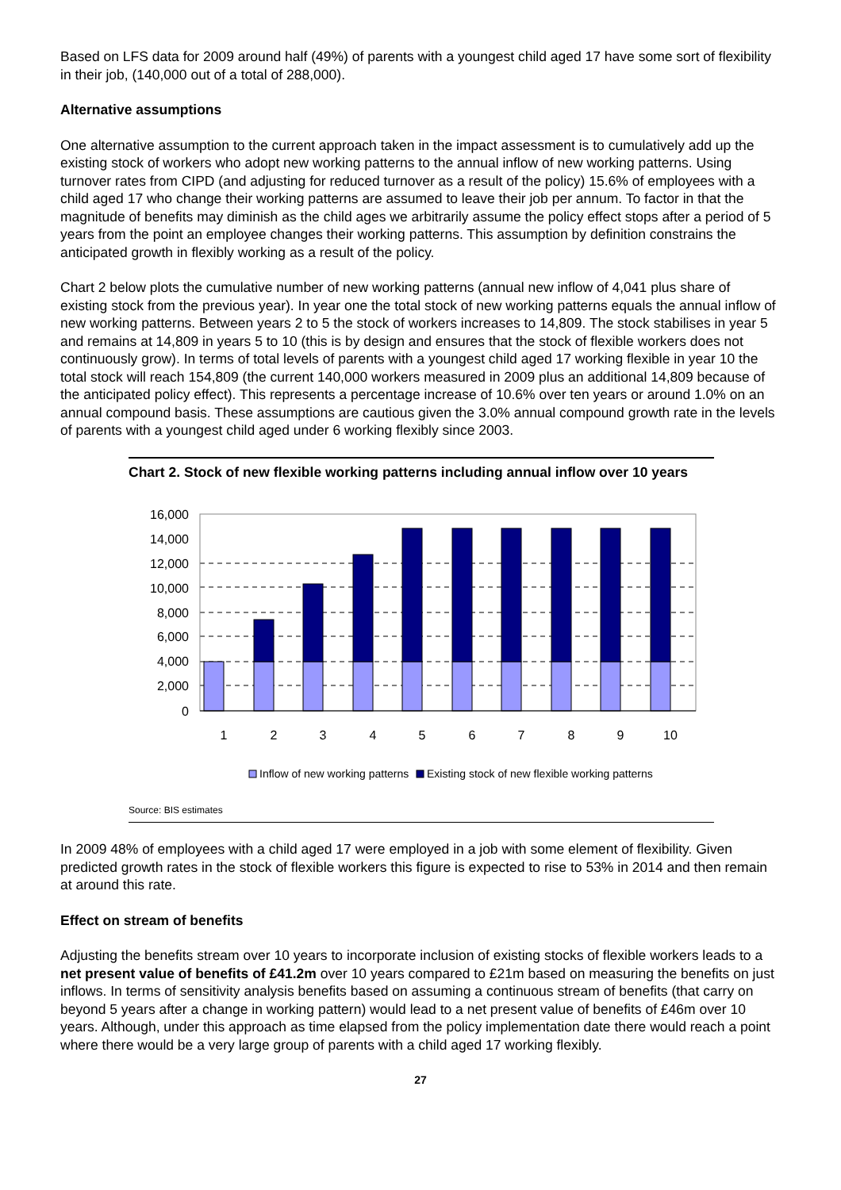Based on LFS data for 2009 around half (49%) of parents with a youngest child aged 17 have some sort of flexibility in their job, (140,000 out of a total of 288,000).
Alternative assumptions
One alternative assumption to the current approach taken in the impact assessment is to cumulatively add up the existing stock of workers who adopt new working patterns to the annual inflow of new working patterns. Using turnover rates from CIPD (and adjusting for reduced turnover as a result of the policy) 15.6% of employees with a child aged 17 who change their working patterns are assumed to leave their job per annum. To factor in that the magnitude of benefits may diminish as the child ages we arbitrarily assume the policy effect stops after a period of 5 years from the point an employee changes their working patterns. This assumption by definition constrains the anticipated growth in flexibly working as a result of the policy.
Chart 2 below plots the cumulative number of new working patterns (annual new inflow of 4,041 plus share of existing stock from the previous year). In year one the total stock of new working patterns equals the annual inflow of new working patterns. Between years 2 to 5 the stock of workers increases to 14,809. The stock stabilises in year 5 and remains at 14,809 in years 5 to 10 (this is by design and ensures that the stock of flexible workers does not continuously grow). In terms of total levels of parents with a youngest child aged 17 working flexible in year 10 the total stock will reach 154,809 (the current 140,000 workers measured in 2009 plus an additional 14,809 because of the anticipated policy effect). This represents a percentage increase of 10.6% over ten years or around 1.0% on an annual compound basis. These assumptions are cautious given the 3.0% annual compound growth rate in the levels of parents with a youngest child aged under 6 working flexibly since 2003.
Chart 2. Stock of new flexible working patterns including annual inflow over 10 years
16,000
14,000
12,000
10,000
8,000
6,000
4,000
2,000
0
1
2
3
4
5
6
7
8
9
10
Inflow of new working patterns
Existing stock of new flexible working patterns
Source: BIS estimates
In 2009 48% of employees with a child aged 17 were employed in a job with some element of flexibility. Given predicted growth rates in the stock of flexible workers this figure is expected to rise to 53% in 2014 and then remain at around this rate.
Effect on stream of benefits
Adjusting the benefits stream over 10 years to incorporate inclusion of existing stocks of flexible workers leads to a net present value of benefits of £41.2m over 10 years compared to £21m based on measuring the benefits on just inflows. In terms of sensitivity analysis benefits based on assuming a continuous stream of benefits (that carry on beyond 5 years after a change in working pattern) would lead to a net present value of benefits of £46m over 10 years. Although, under this approach as time elapsed from the policy implementation date there would reach a point where there would be a very large group of parents with a child aged 17 working flexibly.
27